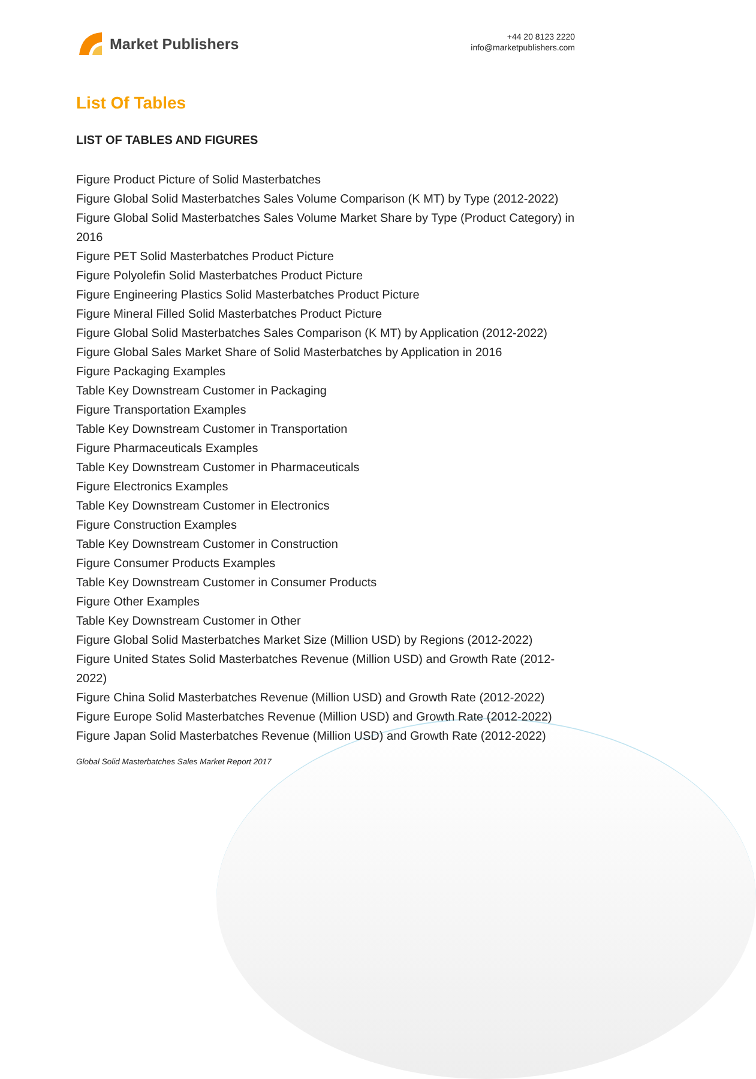Market Publishers
+44 20 8123 2220
info@marketpublishers.com
List Of Tables
LIST OF TABLES AND FIGURES
Figure Product Picture of Solid Masterbatches
Figure Global Solid Masterbatches Sales Volume Comparison (K MT) by Type (2012-2022)
Figure Global Solid Masterbatches Sales Volume Market Share by Type (Product Category) in 2016
Figure PET Solid Masterbatches Product Picture
Figure Polyolefin Solid Masterbatches Product Picture
Figure Engineering Plastics Solid Masterbatches Product Picture
Figure Mineral Filled Solid Masterbatches Product Picture
Figure Global Solid Masterbatches Sales Comparison (K MT) by Application (2012-2022)
Figure Global Sales Market Share of Solid Masterbatches by Application in 2016
Figure Packaging Examples
Table Key Downstream Customer in Packaging
Figure Transportation Examples
Table Key Downstream Customer in Transportation
Figure Pharmaceuticals Examples
Table Key Downstream Customer in Pharmaceuticals
Figure Electronics Examples
Table Key Downstream Customer in Electronics
Figure Construction Examples
Table Key Downstream Customer in Construction
Figure Consumer Products Examples
Table Key Downstream Customer in Consumer Products
Figure Other Examples
Table Key Downstream Customer in Other
Figure Global Solid Masterbatches Market Size (Million USD) by Regions (2012-2022)
Figure United States Solid Masterbatches Revenue (Million USD) and Growth Rate (2012-2022)
Figure China Solid Masterbatches Revenue (Million USD) and Growth Rate (2012-2022)
Figure Europe Solid Masterbatches Revenue (Million USD) and Growth Rate (2012-2022)
Figure Japan Solid Masterbatches Revenue (Million USD) and Growth Rate (2012-2022)
Global Solid Masterbatches Sales Market Report 2017